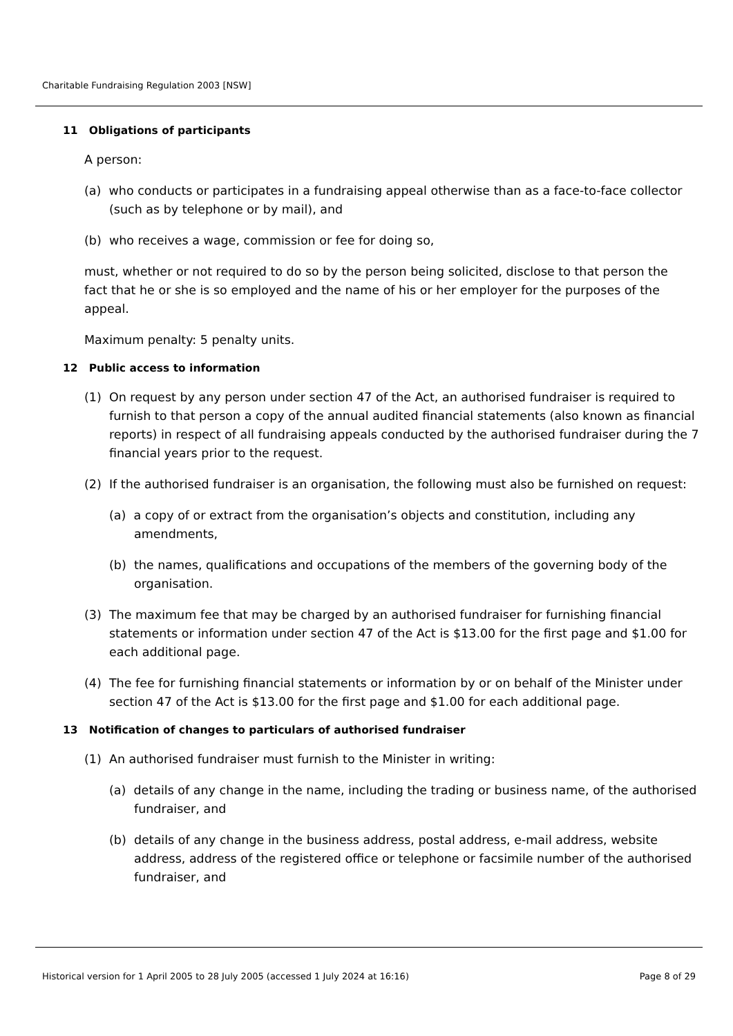Charitable Fundraising Regulation 2003 [NSW]
11 Obligations of participants
A person:
(a) who conducts or participates in a fundraising appeal otherwise than as a face-to-face collector (such as by telephone or by mail), and
(b) who receives a wage, commission or fee for doing so,
must, whether or not required to do so by the person being solicited, disclose to that person the fact that he or she is so employed and the name of his or her employer for the purposes of the appeal.
Maximum penalty: 5 penalty units.
12 Public access to information
(1) On request by any person under section 47 of the Act, an authorised fundraiser is required to furnish to that person a copy of the annual audited financial statements (also known as financial reports) in respect of all fundraising appeals conducted by the authorised fundraiser during the 7 financial years prior to the request.
(2) If the authorised fundraiser is an organisation, the following must also be furnished on request:
(a) a copy of or extract from the organisation’s objects and constitution, including any amendments,
(b) the names, qualifications and occupations of the members of the governing body of the organisation.
(3) The maximum fee that may be charged by an authorised fundraiser for furnishing financial statements or information under section 47 of the Act is $13.00 for the first page and $1.00 for each additional page.
(4) The fee for furnishing financial statements or information by or on behalf of the Minister under section 47 of the Act is $13.00 for the first page and $1.00 for each additional page.
13 Notification of changes to particulars of authorised fundraiser
(1) An authorised fundraiser must furnish to the Minister in writing:
(a) details of any change in the name, including the trading or business name, of the authorised fundraiser, and
(b) details of any change in the business address, postal address, e-mail address, website address, address of the registered office or telephone or facsimile number of the authorised fundraiser, and
Historical version for 1 April 2005 to 28 July 2005 (accessed 1 July 2024 at 16:16) Page 8 of 29